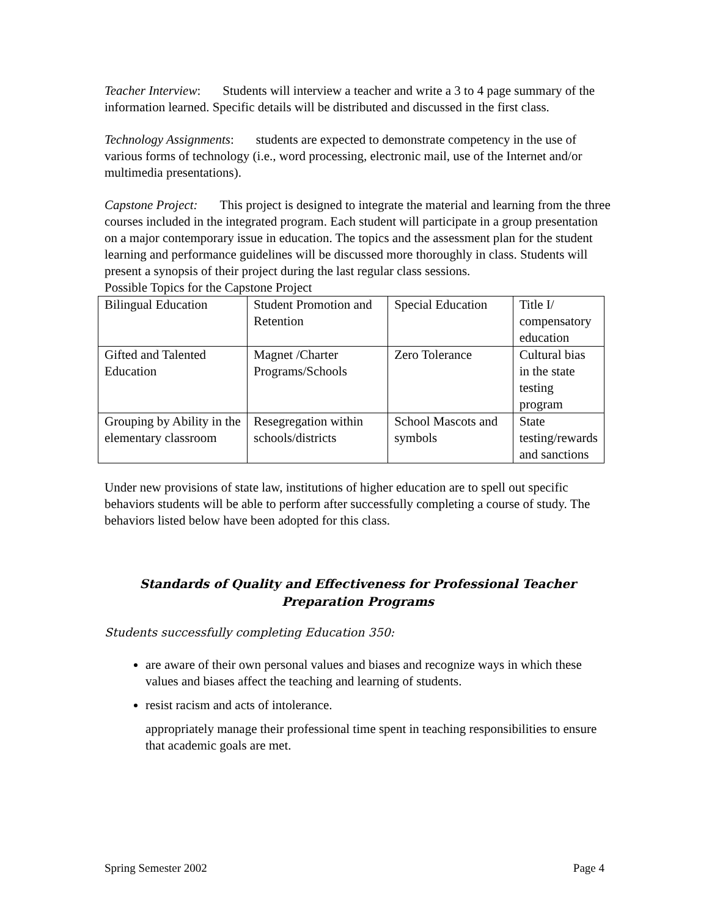Teacher Interview: Students will interview a teacher and write a 3 to 4 page summary of the information learned. Specific details will be distributed and discussed in the first class.
Technology Assignments: students are expected to demonstrate competency in the use of various forms of technology (i.e., word processing, electronic mail, use of the Internet and/or multimedia presentations).
Capstone Project: This project is designed to integrate the material and learning from the three courses included in the integrated program. Each student will participate in a group presentation on a major contemporary issue in education. The topics and the assessment plan for the student learning and performance guidelines will be discussed more thoroughly in class. Students will present a synopsis of their project during the last regular class sessions.
Possible Topics for the Capstone Project
| Bilingual Education | Student Promotion and Retention | Special Education | Title I/ compensatory education |
| Gifted and Talented Education | Magnet /Charter Programs/Schools | Zero Tolerance | Cultural bias in the state testing program |
| Grouping by Ability in the elementary classroom | Resegregation within schools/districts | School Mascots and symbols | State testing/rewards and sanctions |
Under new provisions of state law, institutions of higher education are to spell out specific behaviors students will be able to perform after successfully completing a course of study. The behaviors listed below have been adopted for this class.
Standards of Quality and Effectiveness for Professional Teacher Preparation Programs
Students successfully completing Education 350:
are aware of their own personal values and biases and recognize ways in which these values and biases affect the teaching and learning of students.
resist racism and acts of intolerance.
appropriately manage their professional time spent in teaching responsibilities to ensure that academic goals are met.
Spring Semester 2002 Page 4